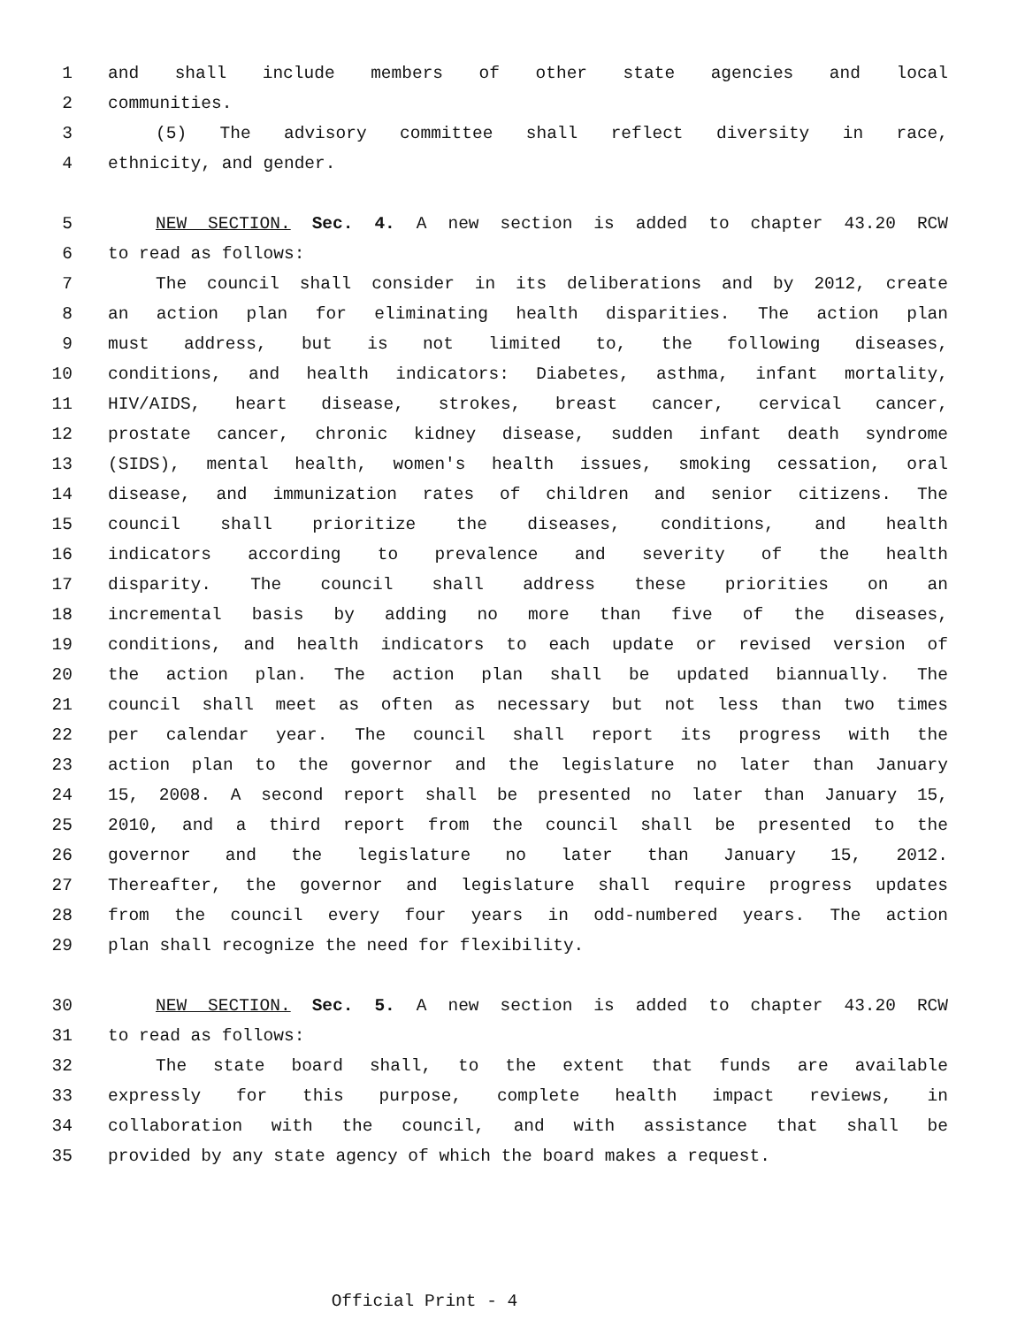1 and shall include members of other state agencies and local
2 communities.
3 (5) The advisory committee shall reflect diversity in race,
4 ethnicity, and gender.
5 NEW SECTION. Sec. 4. A new section is added to chapter 43.20 RCW
6 to read as follows:
7 The council shall consider in its deliberations and by 2012, create
8 an action plan for eliminating health disparities. The action plan
9 must address, but is not limited to, the following diseases,
10 conditions, and health indicators: Diabetes, asthma, infant mortality,
11 HIV/AIDS, heart disease, strokes, breast cancer, cervical cancer,
12 prostate cancer, chronic kidney disease, sudden infant death syndrome
13 (SIDS), mental health, women's health issues, smoking cessation, oral
14 disease, and immunization rates of children and senior citizens. The
15 council shall prioritize the diseases, conditions, and health
16 indicators according to prevalence and severity of the health
17 disparity. The council shall address these priorities on an
18 incremental basis by adding no more than five of the diseases,
19 conditions, and health indicators to each update or revised version of
20 the action plan. The action plan shall be updated biannually. The
21 council shall meet as often as necessary but not less than two times
22 per calendar year. The council shall report its progress with the
23 action plan to the governor and the legislature no later than January
24 15, 2008. A second report shall be presented no later than January 15,
25 2010, and a third report from the council shall be presented to the
26 governor and the legislature no later than January 15, 2012.
27 Thereafter, the governor and legislature shall require progress updates
28 from the council every four years in odd-numbered years. The action
29 plan shall recognize the need for flexibility.
30 NEW SECTION. Sec. 5. A new section is added to chapter 43.20 RCW
31 to read as follows:
32 The state board shall, to the extent that funds are available
33 expressly for this purpose, complete health impact reviews, in
34 collaboration with the council, and with assistance that shall be
35 provided by any state agency of which the board makes a request.
Official Print - 4